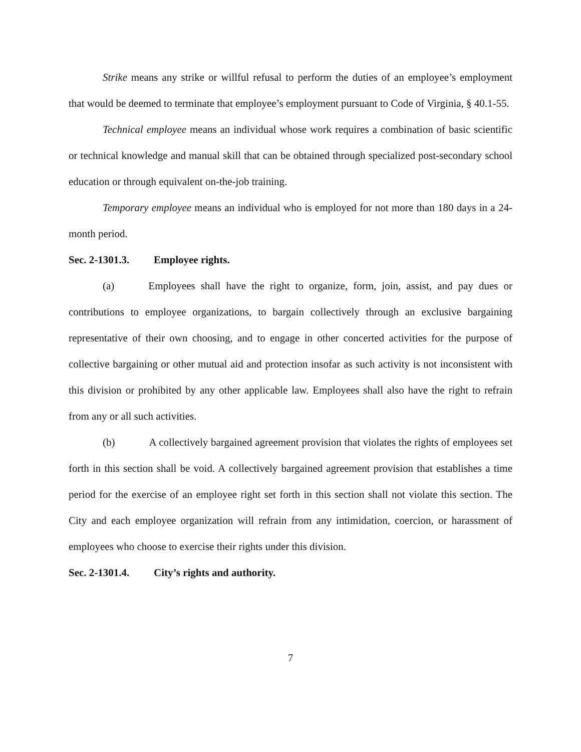Strike means any strike or willful refusal to perform the duties of an employee’s employment that would be deemed to terminate that employee’s employment pursuant to Code of Virginia, § 40.1-55.
Technical employee means an individual whose work requires a combination of basic scientific or technical knowledge and manual skill that can be obtained through specialized post-secondary school education or through equivalent on-the-job training.
Temporary employee means an individual who is employed for not more than 180 days in a 24-month period.
Sec. 2-1301.3. Employee rights.
(a) Employees shall have the right to organize, form, join, assist, and pay dues or contributions to employee organizations, to bargain collectively through an exclusive bargaining representative of their own choosing, and to engage in other concerted activities for the purpose of collective bargaining or other mutual aid and protection insofar as such activity is not inconsistent with this division or prohibited by any other applicable law. Employees shall also have the right to refrain from any or all such activities.
(b) A collectively bargained agreement provision that violates the rights of employees set forth in this section shall be void. A collectively bargained agreement provision that establishes a time period for the exercise of an employee right set forth in this section shall not violate this section. The City and each employee organization will refrain from any intimidation, coercion, or harassment of employees who choose to exercise their rights under this division.
Sec. 2-1301.4. City’s rights and authority.
7